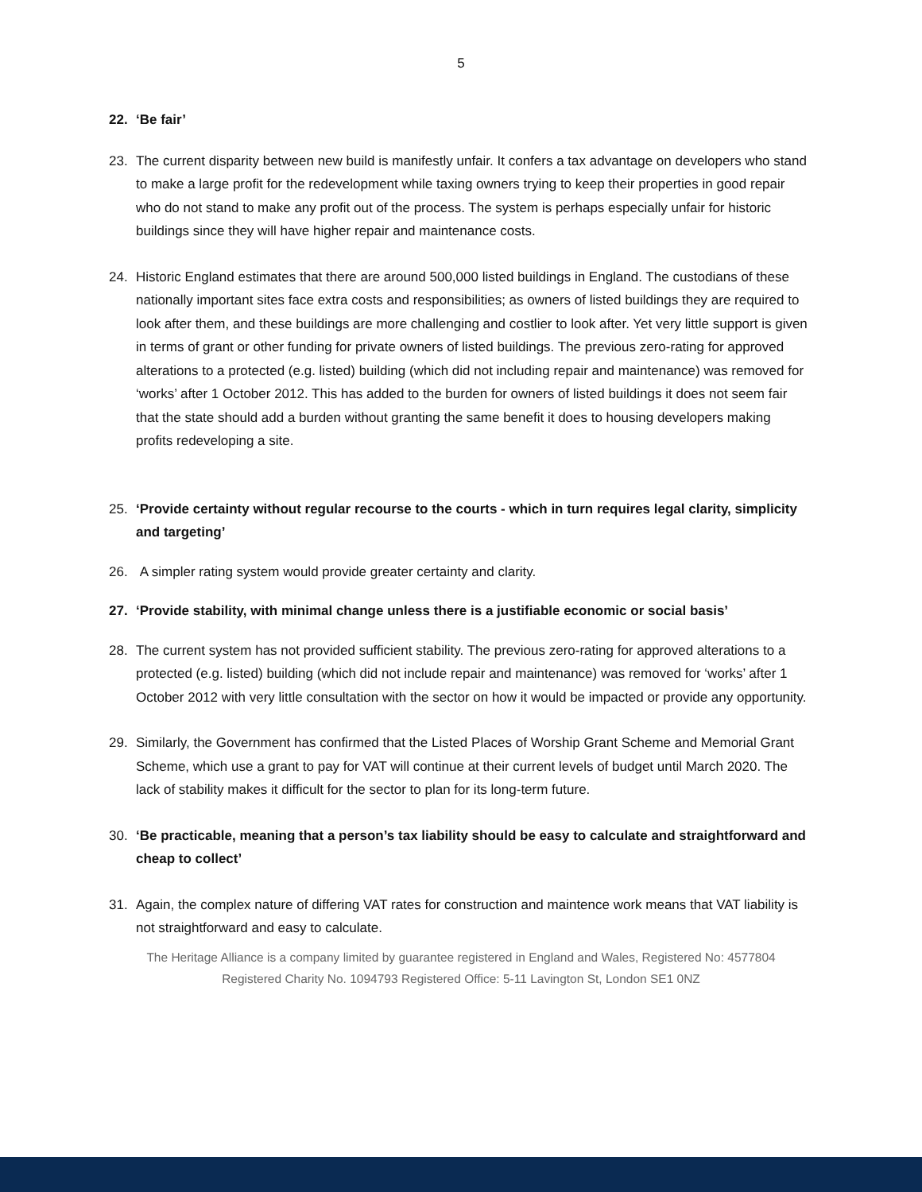5
22. ‘Be fair’
23. The current disparity between new build is manifestly unfair. It confers a tax advantage on developers who stand to make a large profit for the redevelopment while taxing owners trying to keep their properties in good repair who do not stand to make any profit out of the process. The system is perhaps especially unfair for historic buildings since they will have higher repair and maintenance costs.
24. Historic England estimates that there are around 500,000 listed buildings in England. The custodians of these nationally important sites face extra costs and responsibilities; as owners of listed buildings they are required to look after them, and these buildings are more challenging and costlier to look after. Yet very little support is given in terms of grant or other funding for private owners of listed buildings. The previous zero-rating for approved alterations to a protected (e.g. listed) building (which did not including repair and maintenance) was removed for ‘works’ after 1 October 2012. This has added to the burden for owners of listed buildings it does not seem fair that the state should add a burden without granting the same benefit it does to housing developers making profits redeveloping a site.
25. ‘Provide certainty without regular recourse to the courts - which in turn requires legal clarity, simplicity and targeting’
26. A simpler rating system would provide greater certainty and clarity.
27. ‘Provide stability, with minimal change unless there is a justifiable economic or social basis’
28. The current system has not provided sufficient stability. The previous zero-rating for approved alterations to a protected (e.g. listed) building (which did not include repair and maintenance) was removed for ‘works’ after 1 October 2012 with very little consultation with the sector on how it would be impacted or provide any opportunity.
29. Similarly, the Government has confirmed that the Listed Places of Worship Grant Scheme and Memorial Grant Scheme, which use a grant to pay for VAT will continue at their current levels of budget until March 2020. The lack of stability makes it difficult for the sector to plan for its long-term future.
30. ‘Be practicable, meaning that a person’s tax liability should be easy to calculate and straightforward and cheap to collect’
31. Again, the complex nature of differing VAT rates for construction and maintence work means that VAT liability is not straightforward and easy to calculate.
The Heritage Alliance is a company limited by guarantee registered in England and Wales, Registered No: 4577804
Registered Charity No. 1094793 Registered Office: 5-11 Lavington St, London SE1 0NZ